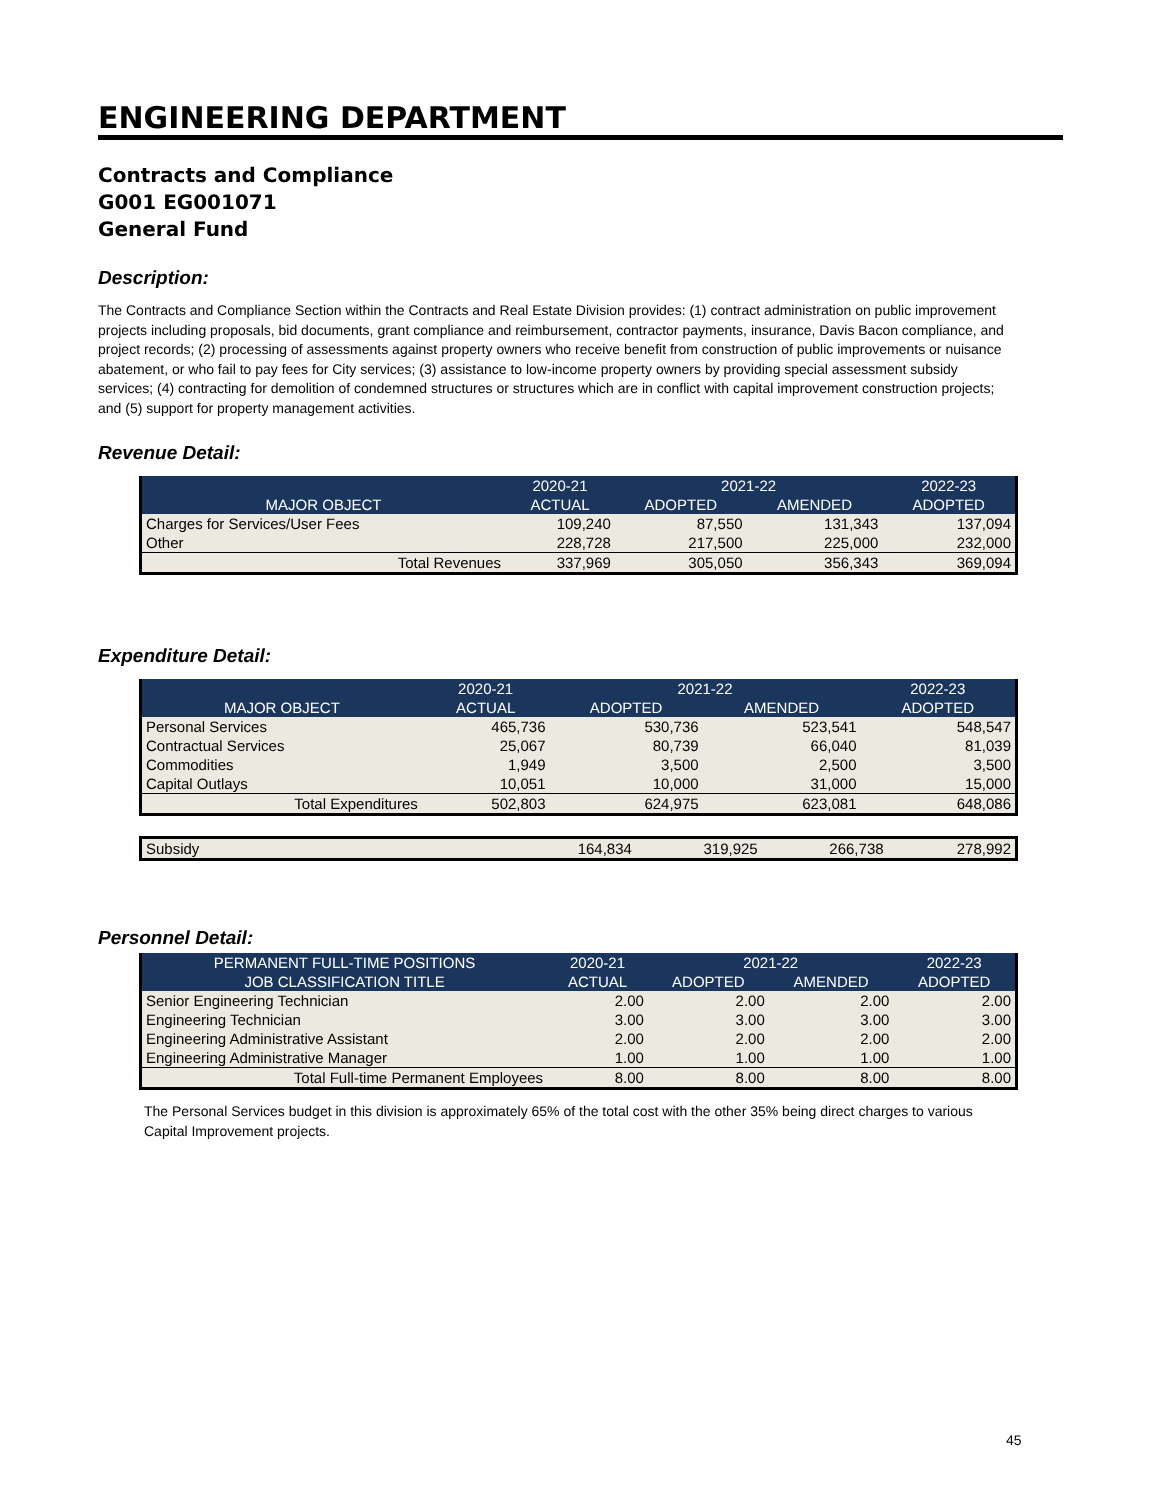ENGINEERING DEPARTMENT
Contracts and Compliance
G001 EG001071
General Fund
Description:
The Contracts and Compliance Section within the Contracts and Real Estate Division provides: (1) contract administration on public improvement projects including proposals, bid documents, grant compliance and reimbursement, contractor payments, insurance, Davis Bacon compliance, and project records; (2) processing of assessments against property owners who receive benefit from construction of public improvements or nuisance abatement, or who fail to pay fees for City services; (3) assistance to low-income property owners by providing special assessment subsidy services; (4) contracting for demolition of condemned structures or structures which are in conflict with capital improvement construction projects; and (5) support for property management activities.
Revenue Detail:
| | 2020-21 | 2021-22 | | 2022-23 |
| --- | --- | --- | --- | --- |
| MAJOR OBJECT | ACTUAL | ADOPTED | AMENDED | ADOPTED |
| Charges for Services/User Fees | 109,240 | 87,550 | 131,343 | 137,094 |
| Other | 228,728 | 217,500 | 225,000 | 232,000 |
| Total Revenues | 337,969 | 305,050 | 356,343 | 369,094 |
Expenditure Detail:
| | 2020-21 | 2021-22 | | 2022-23 |
| --- | --- | --- | --- | --- |
| MAJOR OBJECT | ACTUAL | ADOPTED | AMENDED | ADOPTED |
| Personal Services | 465,736 | 530,736 | 523,541 | 548,547 |
| Contractual Services | 25,067 | 80,739 | 66,040 | 81,039 |
| Commodities | 1,949 | 3,500 | 2,500 | 3,500 |
| Capital Outlays | 10,051 | 10,000 | 31,000 | 15,000 |
| Total Expenditures | 502,803 | 624,975 | 623,081 | 648,086 |
| Subsidy | 164,834 | 319,925 | 266,738 | 278,992 |
Personnel Detail:
| PERMANENT FULL-TIME POSITIONS | 2020-21 | 2021-22 | | 2022-23 |
| --- | --- | --- | --- | --- |
| JOB CLASSIFICATION TITLE | ACTUAL | ADOPTED | AMENDED | ADOPTED |
| Senior Engineering Technician | 2.00 | 2.00 | 2.00 | 2.00 |
| Engineering Technician | 3.00 | 3.00 | 3.00 | 3.00 |
| Engineering Administrative Assistant | 2.00 | 2.00 | 2.00 | 2.00 |
| Engineering Administrative Manager | 1.00 | 1.00 | 1.00 | 1.00 |
| Total Full-time Permanent Employees | 8.00 | 8.00 | 8.00 | 8.00 |
The Personal Services budget in this division is approximately 65% of the total cost with the other 35% being direct charges to various Capital Improvement projects.
45